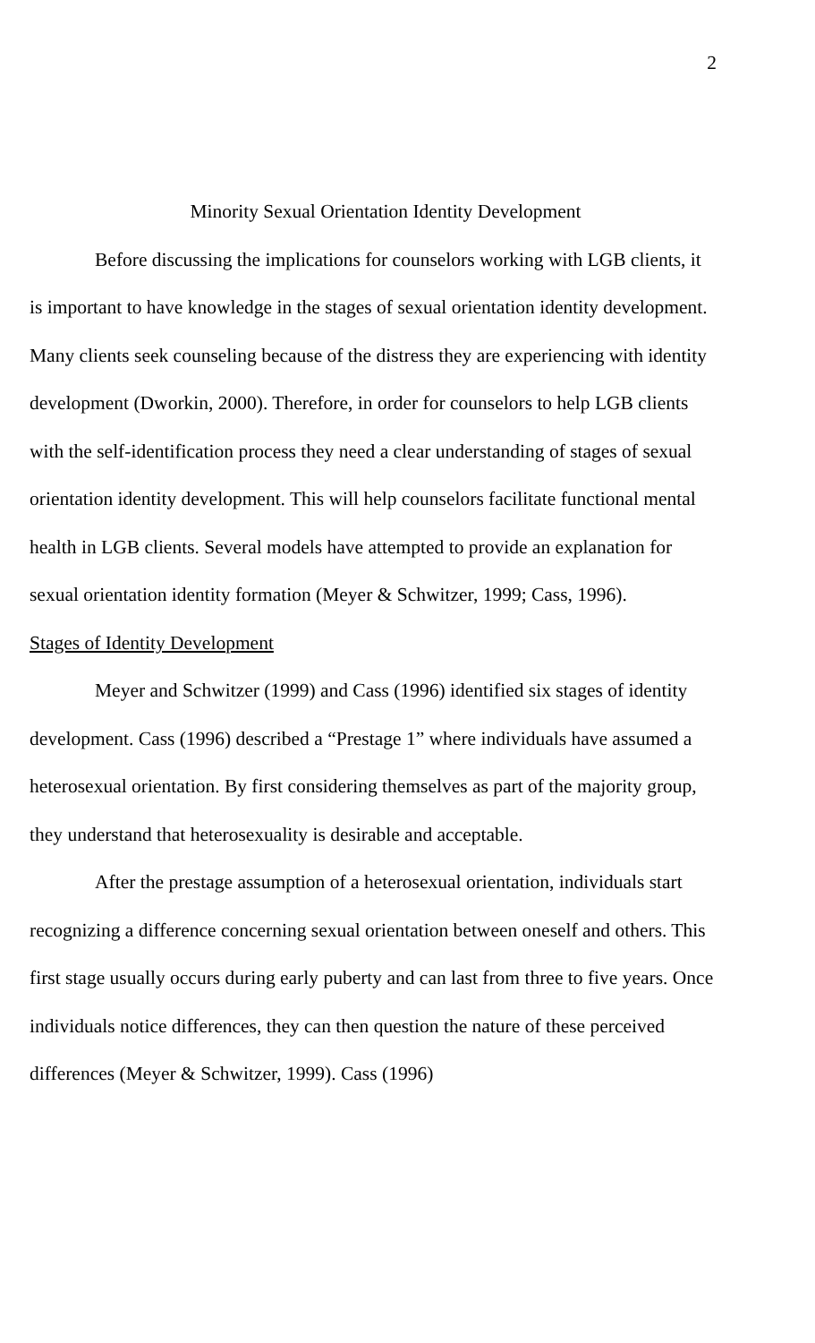2
Minority Sexual Orientation Identity Development
Before discussing the implications for counselors working with LGB clients, it is important to have knowledge in the stages of sexual orientation identity development. Many clients seek counseling because of the distress they are experiencing with identity development (Dworkin, 2000). Therefore, in order for counselors to help LGB clients with the self-identification process they need a clear understanding of stages of sexual orientation identity development. This will help counselors facilitate functional mental health in LGB clients. Several models have attempted to provide an explanation for sexual orientation identity formation (Meyer & Schwitzer, 1999; Cass, 1996).
Stages of Identity Development
Meyer and Schwitzer (1999) and Cass (1996) identified six stages of identity development. Cass (1996) described a “Prestage 1” where individuals have assumed a heterosexual orientation. By first considering themselves as part of the majority group, they understand that heterosexuality is desirable and acceptable.
After the prestage assumption of a heterosexual orientation, individuals start recognizing a difference concerning sexual orientation between oneself and others. This first stage usually occurs during early puberty and can last from three to five years. Once individuals notice differences, they can then question the nature of these perceived differences (Meyer & Schwitzer, 1999). Cass (1996)